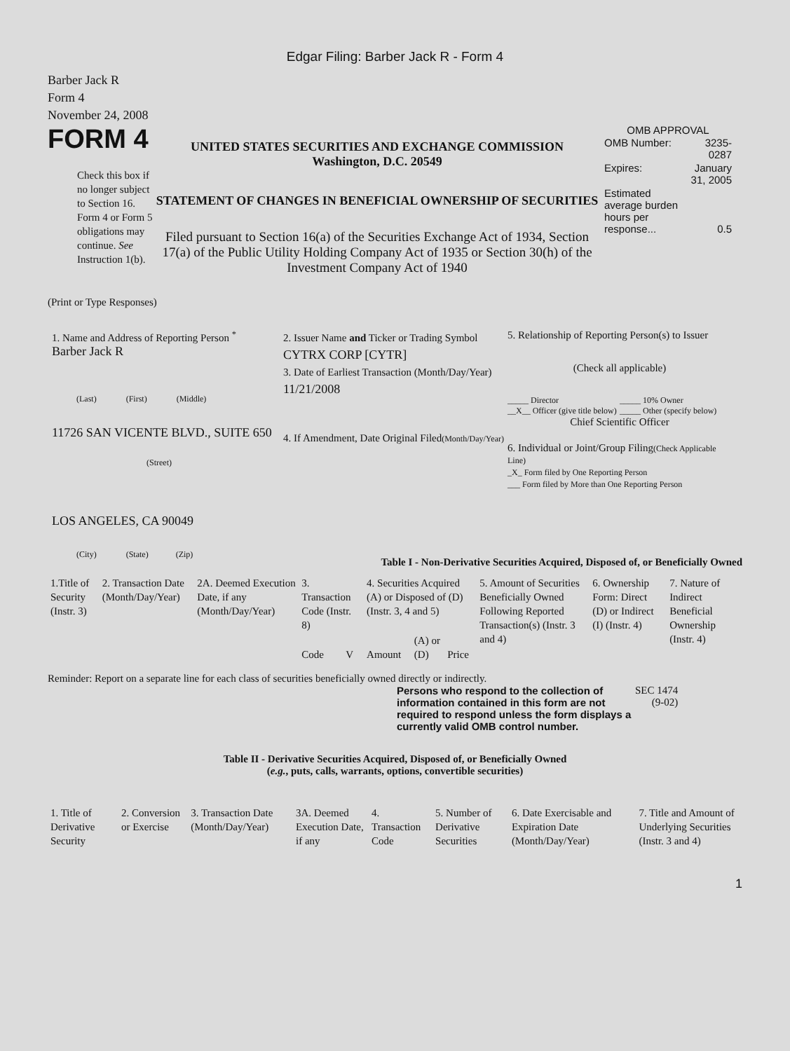Edgar Filing: Barber Jack R - Form 4
Barber Jack R
Form 4
November 24, 2008
FORM 4
Check this box if no longer subject to Section 16. Form 4 or Form 5 obligations may continue. See Instruction 1(b).
UNITED STATES SECURITIES AND EXCHANGE COMMISSION
Washington, D.C. 20549
STATEMENT OF CHANGES IN BENEFICIAL OWNERSHIP OF SECURITIES
Filed pursuant to Section 16(a) of the Securities Exchange Act of 1934, Section 17(a) of the Public Utility Holding Company Act of 1935 or Section 30(h) of the Investment Company Act of 1940
OMB APPROVAL
| OMB Number: | 3235-0287 |
| Expires: | January 31, 2005 |
| Estimated average burden hours per response... | 0.5 |
(Print or Type Responses)
1. Name and Address of Reporting Person <sup>*</sup>
Barber Jack R
(Last) (First) (Middle)
11726 SAN VICENTE BLVD., SUITE 650
(Street)
LOS ANGELES, CA 90049
(City) (State) (Zip)
2. Issuer Name and Ticker or Trading Symbol
CYTRX CORP [CYTR]
3. Date of Earliest Transaction (Month/Day/Year)
11/21/2008
4. If Amendment, Date Original Filed(Month/Day/Year)
5. Relationship of Reporting Person(s) to Issuer
(Check all applicable)
_____ Director
__X__ Officer (give title below)
_____ 10% Owner
_____ Other (specify below)
Chief Scientific Officer
6. Individual or Joint/Group Filing(Check Applicable Line)
_X_ Form filed by One Reporting Person
___ Form filed by More than One Reporting Person
Table I - Non-Derivative Securities Acquired, Disposed of, or Beneficially Owned
| 1.Title of Security (Instr. 3) | 2. Transaction Date (Month/Day/Year) | 2A. Deemed Execution Date, if any (Month/Day/Year) | 3. Transaction Code (Instr. 8) | | 4. Securities Acquired (A) or Disposed of (D) (Instr. 3, 4 and 5) | | | 5. Amount of Securities Beneficially Owned Following Reported Transaction(s) (Instr. 3 and 4) | 6. Ownership Form: Direct (D) or Indirect (I) (Instr. 4) | 7. Nature of Indirect Beneficial Ownership (Instr. 4) |
| | | | Code | V | Amount | (A) or (D) | Price | | | |
Reminder: Report on a separate line for each class of securities beneficially owned directly or indirectly.
Persons who respond to the collection of information contained in this form are not required to respond unless the form displays a currently valid OMB control number.
SEC 1474
(9-02)
Table II - Derivative Securities Acquired, Disposed of, or Beneficially Owned
(e.g., puts, calls, warrants, options, convertible securities)
| 1. Title of Derivative Security | 2. Conversion or Exercise | 3. Transaction Date (Month/Day/Year) | 3A. Deemed Execution Date, if any | 4. Transaction Code | 5. Number of Derivative Securities | 6. Date Exercisable and Expiration Date (Month/Day/Year) | 7. Title and Amount of Underlying Securities (Instr. 3 and 4) |
1